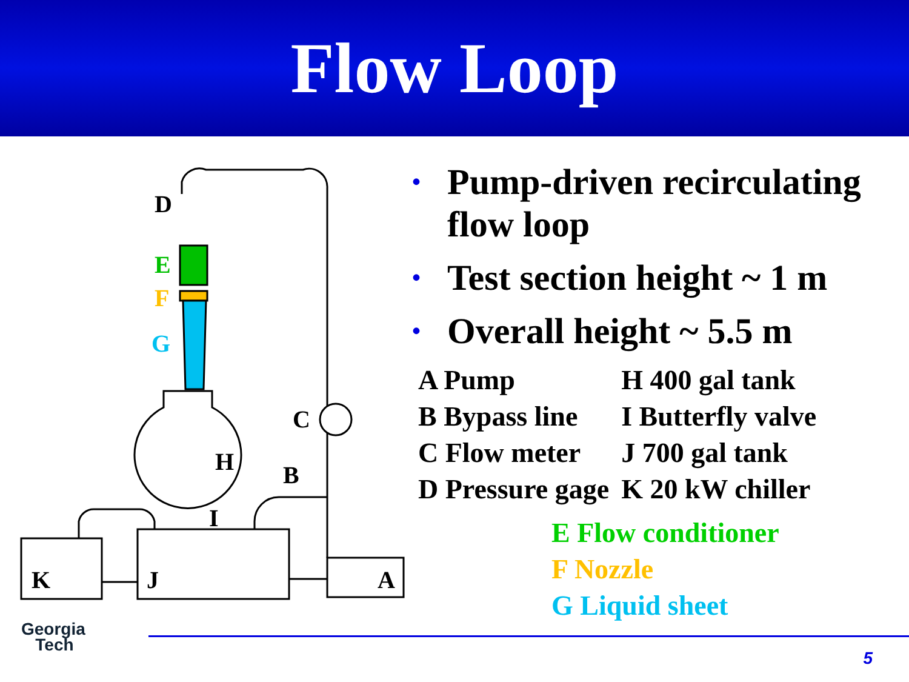Flow Loop
D
E
F
G
H
I
C
B
K
J
A
• Pump-driven recirculating flow loop
• Test section height ~ 1 m
• Overall height ~ 5.5 m
| A Pump | H 400 gal tank |
| B Bypass line | I Butterfly valve |
| C Flow meter | J 700 gal tank |
| D Pressure gage | K 20 kW chiller |
E Flow conditioner
F Nozzle
G Liquid sheet
Georgia
Tech
5